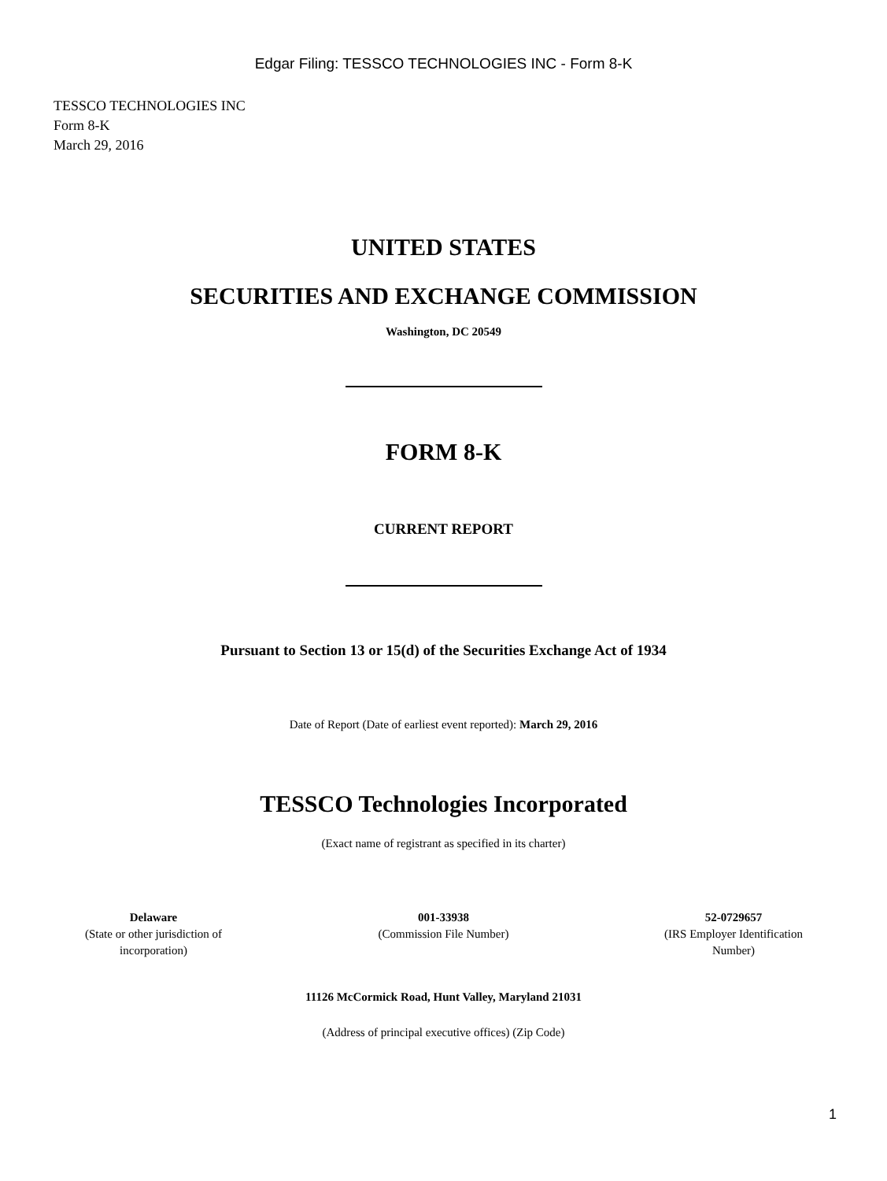Edgar Filing: TESSCO TECHNOLOGIES INC - Form 8-K
TESSCO TECHNOLOGIES INC
Form 8-K
March 29, 2016
UNITED STATES
SECURITIES AND EXCHANGE COMMISSION
Washington, DC 20549
FORM 8-K
CURRENT REPORT
Pursuant to Section 13 or 15(d) of the Securities Exchange Act of 1934
Date of Report (Date of earliest event reported): March 29, 2016
TESSCO Technologies Incorporated
(Exact name of registrant as specified in its charter)
Delaware
(State or other jurisdiction of incorporation)
001-33938
(Commission File Number)
52-0729657
(IRS Employer Identification Number)
11126 McCormick Road, Hunt Valley, Maryland 21031
(Address of principal executive offices) (Zip Code)
1